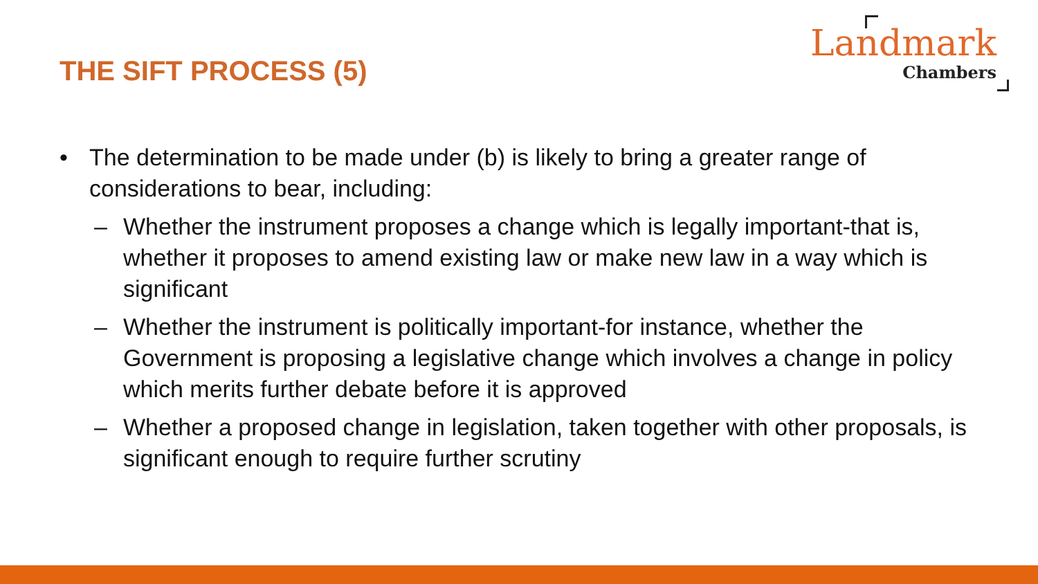THE SIFT PROCESS (5)
Landmark
Chambers
• The determination to be made under (b) is likely to bring a greater range of considerations to bear, including:
– Whether the instrument proposes a change which is legally important-that is, whether it proposes to amend existing law or make new law in a way which is significant
– Whether the instrument is politically important-for instance, whether the Government is proposing a legislative change which involves a change in policy which merits further debate before it is approved
– Whether a proposed change in legislation, taken together with other proposals, is significant enough to require further scrutiny